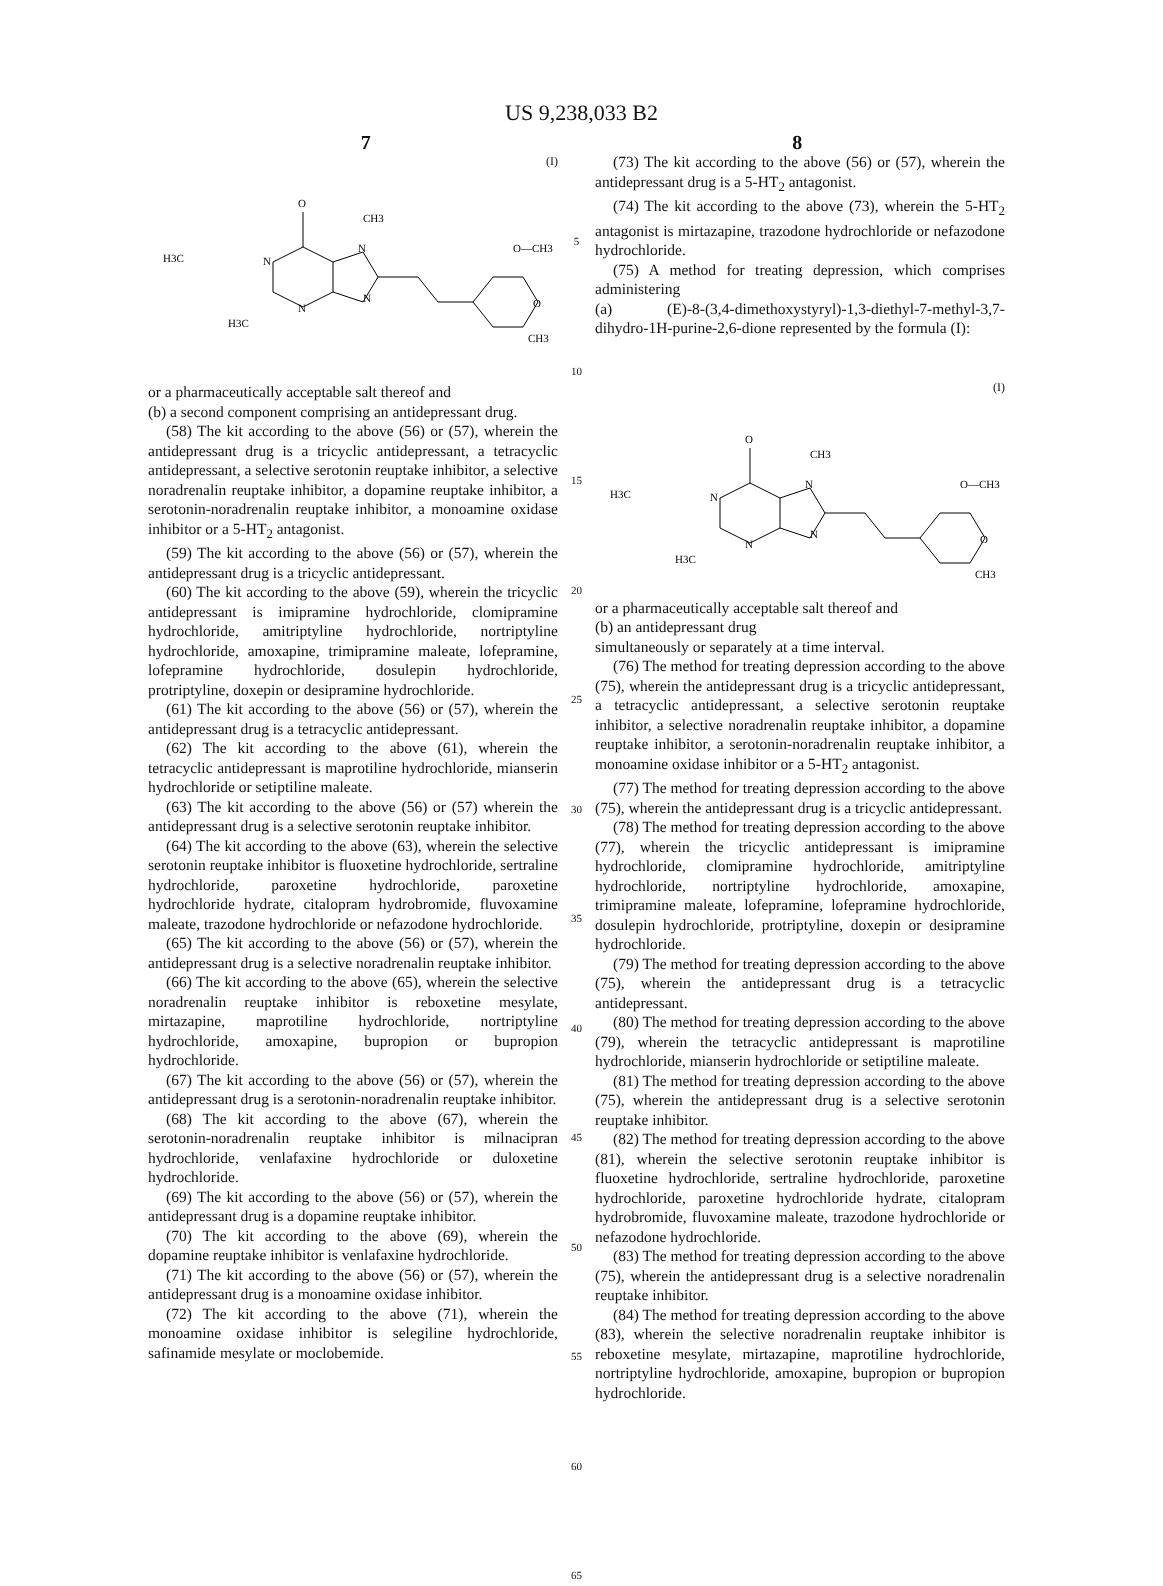US 9,238,033 B2
7 8
(I)
O
N
N
N
N
CH3
H3C
H3C
O—CH3
O
CH3
or a pharmaceutically acceptable salt thereof and
(b) a second component comprising an antidepressant drug.
(58) The kit according to the above (56) or (57), wherein the antidepressant drug is a tricyclic antidepressant, a tetracyclic antidepressant, a selective serotonin reuptake inhibitor, a selective noradrenalin reuptake inhibitor, a dopamine reuptake inhibitor, a serotonin-noradrenalin reuptake inhibitor, a monoamine oxidase inhibitor or a 5-HT<sub>2</sub> antagonist.
(59) The kit according to the above (56) or (57), wherein the antidepressant drug is a tricyclic antidepressant.
(60) The kit according to the above (59), wherein the tricyclic antidepressant is imipramine hydrochloride, clomipramine hydrochloride, amitriptyline hydrochloride, nortriptyline hydrochloride, amoxapine, trimipramine maleate, lofepramine, lofepramine hydrochloride, dosulepin hydrochloride, protriptyline, doxepin or desipramine hydrochloride.
(61) The kit according to the above (56) or (57), wherein the antidepressant drug is a tetracyclic antidepressant.
(62) The kit according to the above (61), wherein the tetracyclic antidepressant is maprotiline hydrochloride, mianserin hydrochloride or setiptiline maleate.
(63) The kit according to the above (56) or (57) wherein the antidepressant drug is a selective serotonin reuptake inhibitor.
(64) The kit according to the above (63), wherein the selective serotonin reuptake inhibitor is fluoxetine hydrochloride, sertraline hydrochloride, paroxetine hydrochloride, paroxetine hydrochloride hydrate, citalopram hydrobromide, fluvoxamine maleate, trazodone hydrochloride or nefazodone hydrochloride.
(65) The kit according to the above (56) or (57), wherein the antidepressant drug is a selective noradrenalin reuptake inhibitor.
(66) The kit according to the above (65), wherein the selective noradrenalin reuptake inhibitor is reboxetine mesylate, mirtazapine, maprotiline hydrochloride, nortriptyline hydrochloride, amoxapine, bupropion or bupropion hydrochloride.
(67) The kit according to the above (56) or (57), wherein the antidepressant drug is a serotonin-noradrenalin reuptake inhibitor.
(68) The kit according to the above (67), wherein the serotonin-noradrenalin reuptake inhibitor is milnacipran hydrochloride, venlafaxine hydrochloride or duloxetine hydrochloride.
(69) The kit according to the above (56) or (57), wherein the antidepressant drug is a dopamine reuptake inhibitor.
(70) The kit according to the above (69), wherein the dopamine reuptake inhibitor is venlafaxine hydrochloride.
(71) The kit according to the above (56) or (57), wherein the antidepressant drug is a monoamine oxidase inhibitor.
(72) The kit according to the above (71), wherein the monoamine oxidase inhibitor is selegiline hydrochloride, safinamide mesylate or moclobemide.
5
10
15
20
25
30
35
40
45
50
55
60
65
(73) The kit according to the above (56) or (57), wherein the antidepressant drug is a 5-HT<sub>2</sub> antagonist.
(74) The kit according to the above (73), wherein the 5-HT<sub>2</sub> antagonist is mirtazapine, trazodone hydrochloride or nefazodone hydrochloride.
(75) A method for treating depression, which comprises administering
(a) (E)-8-(3,4-dimethoxystyryl)-1,3-diethyl-7-methyl-3,7-dihydro-1H-purine-2,6-dione represented by the formula (I):
(I)
O
N
N
N
N
CH3
H3C
H3C
O—CH3
O
CH3
or a pharmaceutically acceptable salt thereof and
(b) an antidepressant drug
simultaneously or separately at a time interval.
(76) The method for treating depression according to the above (75), wherein the antidepressant drug is a tricyclic antidepressant, a tetracyclic antidepressant, a selective serotonin reuptake inhibitor, a selective noradrenalin reuptake inhibitor, a dopamine reuptake inhibitor, a serotonin-noradrenalin reuptake inhibitor, a monoamine oxidase inhibitor or a 5-HT<sub>2</sub> antagonist.
(77) The method for treating depression according to the above (75), wherein the antidepressant drug is a tricyclic antidepressant.
(78) The method for treating depression according to the above (77), wherein the tricyclic antidepressant is imipramine hydrochloride, clomipramine hydrochloride, amitriptyline hydrochloride, nortriptyline hydrochloride, amoxapine, trimipramine maleate, lofepramine, lofepramine hydrochloride, dosulepin hydrochloride, protriptyline, doxepin or desipramine hydrochloride.
(79) The method for treating depression according to the above (75), wherein the antidepressant drug is a tetracyclic antidepressant.
(80) The method for treating depression according to the above (79), wherein the tetracyclic antidepressant is maprotiline hydrochloride, mianserin hydrochloride or setiptiline maleate.
(81) The method for treating depression according to the above (75), wherein the antidepressant drug is a selective serotonin reuptake inhibitor.
(82) The method for treating depression according to the above (81), wherein the selective serotonin reuptake inhibitor is fluoxetine hydrochloride, sertraline hydrochloride, paroxetine hydrochloride, paroxetine hydrochloride hydrate, citalopram hydrobromide, fluvoxamine maleate, trazodone hydrochloride or nefazodone hydrochloride.
(83) The method for treating depression according to the above (75), wherein the antidepressant drug is a selective noradrenalin reuptake inhibitor.
(84) The method for treating depression according to the above (83), wherein the selective noradrenalin reuptake inhibitor is reboxetine mesylate, mirtazapine, maprotiline hydrochloride, nortriptyline hydrochloride, amoxapine, bupropion or bupropion hydrochloride.